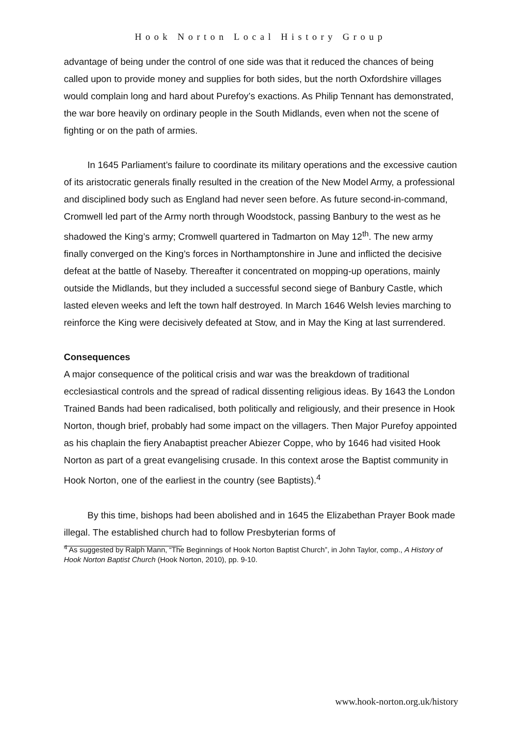Hook Norton Local History Group
advantage of being under the control of one side was that it reduced the chances of being called upon to provide money and supplies for both sides, but the north Oxfordshire villages would complain long and hard about Purefoy’s exactions. As Philip Tennant has demonstrated, the war bore heavily on ordinary people in the South Midlands, even when not the scene of fighting or on the path of armies.
In 1645 Parliament’s failure to coordinate its military operations and the excessive caution of its aristocratic generals finally resulted in the creation of the New Model Army, a professional and disciplined body such as England had never seen before. As future second-in-command, Cromwell led part of the Army north through Woodstock, passing Banbury to the west as he shadowed the King’s army; Cromwell quartered in Tadmarton on May 12<sup>th</sup>. The new army finally converged on the King’s forces in Northamptonshire in June and inflicted the decisive defeat at the battle of Naseby. Thereafter it concentrated on mopping-up operations, mainly outside the Midlands, but they included a successful second siege of Banbury Castle, which lasted eleven weeks and left the town half destroyed. In March 1646 Welsh levies marching to reinforce the King were decisively defeated at Stow, and in May the King at last surrendered.
Consequences
A major consequence of the political crisis and war was the breakdown of traditional ecclesiastical controls and the spread of radical dissenting religious ideas. By 1643 the London Trained Bands had been radicalised, both politically and religiously, and their presence in Hook Norton, though brief, probably had some impact on the villagers. Then Major Purefoy appointed as his chaplain the fiery Anabaptist preacher Abiezer Coppe, who by 1646 had visited Hook Norton as part of a great evangelising crusade. In this context arose the Baptist community in Hook Norton, one of the earliest in the country (see Baptists).<sup>4</sup>
By this time, bishops had been abolished and in 1645 the Elizabethan Prayer Book made illegal. The established church had to follow Presbyterian forms of
<sup>4</sup> As suggested by Ralph Mann, “The Beginnings of Hook Norton Baptist Church”, in John Taylor, comp., A History of Hook Norton Baptist Church (Hook Norton, 2010), pp. 9-10.
www.hook-norton.org.uk/history